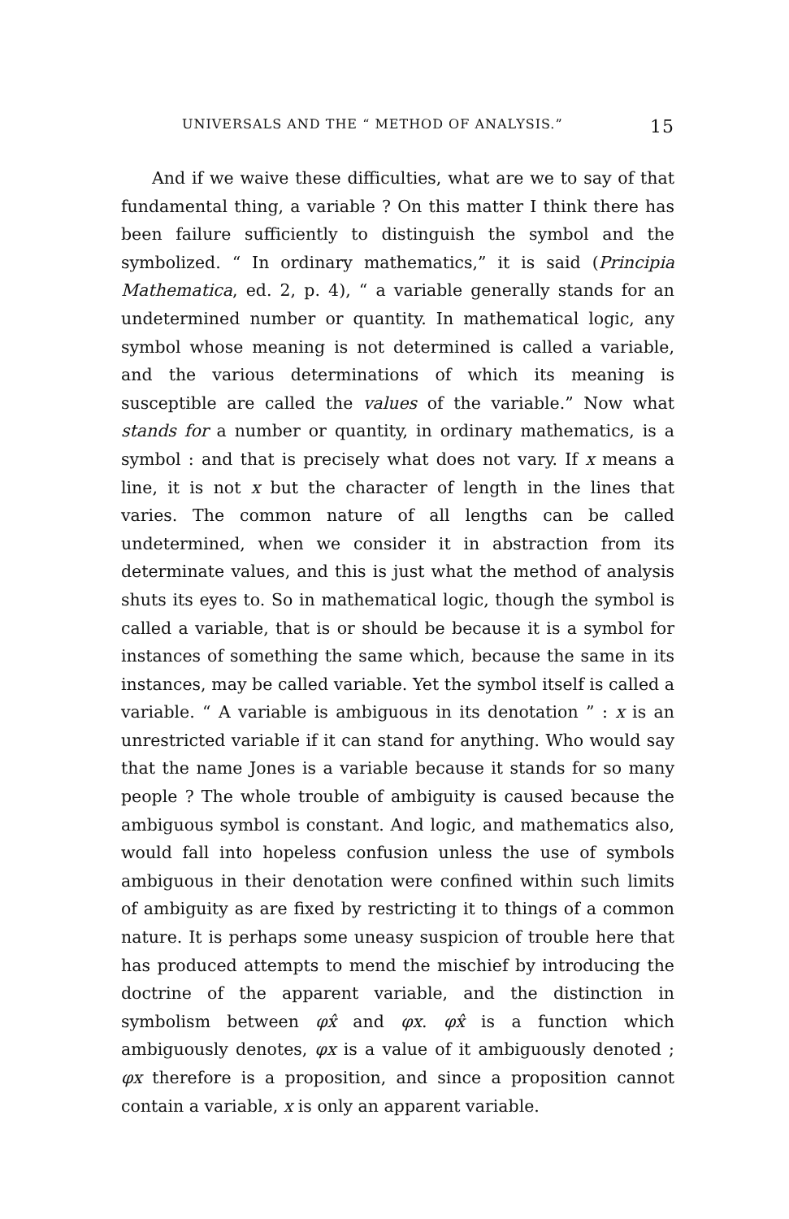UNIVERSALS AND THE “ METHOD OF ANALYSIS.” 15
And if we waive these difficulties, what are we to say of that fundamental thing, a variable ? On this matter I think there has been failure sufficiently to distinguish the symbol and the symbolized. “ In ordinary mathematics,” it is said (Principia Mathematica, ed. 2, p. 4), “ a variable generally stands for an undetermined number or quantity. In mathematical logic, any symbol whose meaning is not determined is called a variable, and the various determinations of which its meaning is susceptible are called the values of the variable.” Now what stands for a number or quantity, in ordinary mathematics, is a symbol : and that is precisely what does not vary. If x means a line, it is not x but the character of length in the lines that varies. The common nature of all lengths can be called undetermined, when we consider it in abstraction from its determinate values, and this is just what the method of analysis shuts its eyes to. So in mathematical logic, though the symbol is called a variable, that is or should be because it is a symbol for instances of something the same which, because the same in its instances, may be called variable. Yet the symbol itself is called a variable. “ A variable is ambiguous in its denotation ” : x is an unrestricted variable if it can stand for anything. Who would say that the name Jones is a variable because it stands for so many people ? The whole trouble of ambiguity is caused because the ambiguous symbol is constant. And logic, and mathematics also, would fall into hopeless confusion unless the use of symbols ambiguous in their denotation were confined within such limits of ambiguity as are fixed by restricting it to things of a common nature. It is perhaps some uneasy suspicion of trouble here that has produced attempts to mend the mischief by introducing the doctrine of the apparent variable, and the distinction in symbolism between φx̂ and φx. φx̂ is a function which ambiguously denotes, φx is a value of it ambiguously denoted ; φx therefore is a proposition, and since a proposition cannot contain a variable, x is only an apparent variable.